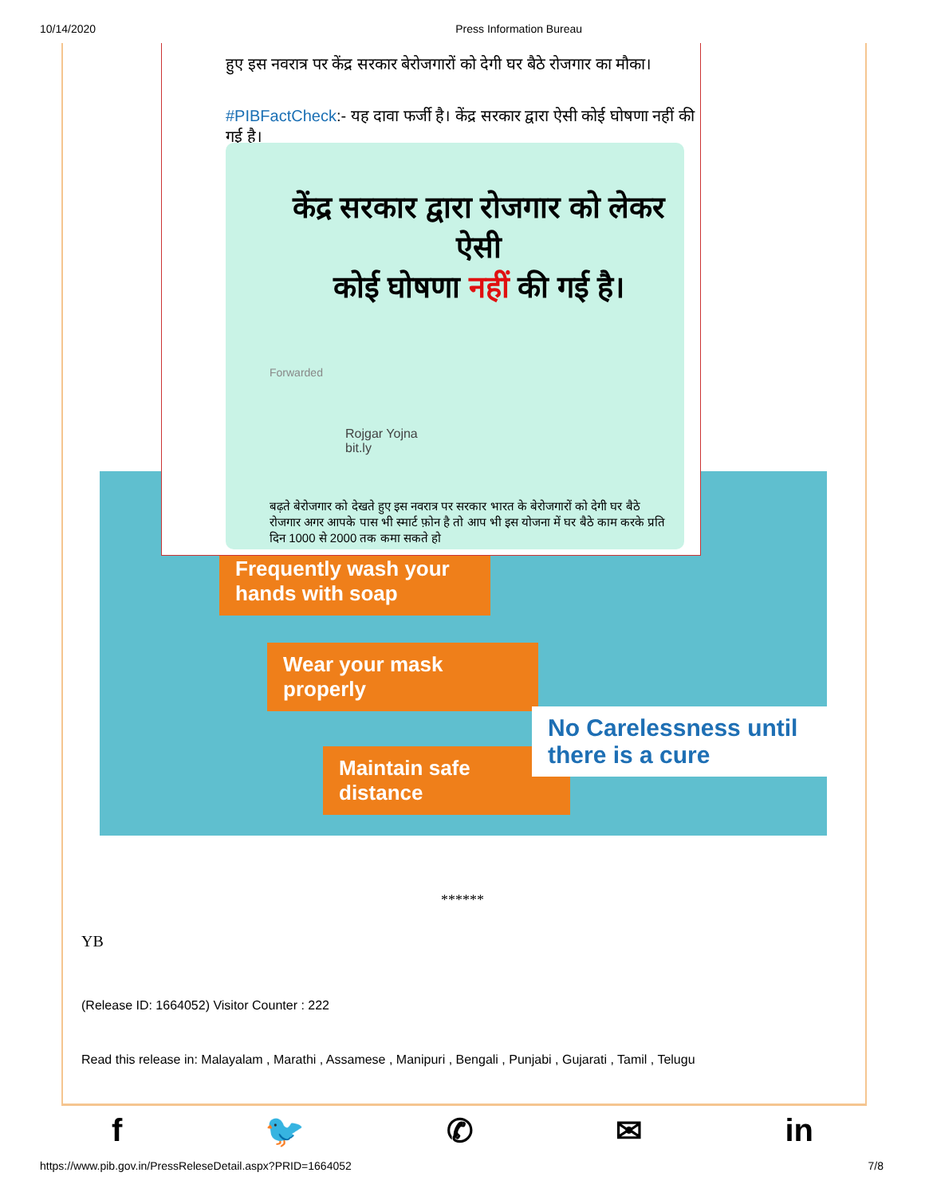10/14/2020 Press Information Bureau
Frequently wash your hands with soap
Wear your mask properly
Maintain safe distance
No Carelessness until there is a cure
हुए इस नवरात्र पर केंद्र सरकार बेरोजगारों को देगी घर बैठे रोजगार का मौका।
#PIBFactCheck:- यह दावा फर्जी है। केंद्र सरकार द्वारा ऐसी कोई घोषणा नहीं की गई है।
केंद्र सरकार द्वारा रोजगार को लेकर ऐसी
कोई घोषणा नहीं की गई है।
Forwarded
Rojgar Yojna
bit.ly
बढ़ते बेरोजगार को देखते हुए इस नवरात्र पर सरकार भारत के बेरोजगारों को देगी घर बैठे रोजगार अगर आपके पास भी स्मार्ट फ़ोन है तो आप भी इस योजना में घर बैठे काम करके प्रति दिन 1000 से 2000 तक कमा सकते हो
******
YB
(Release ID: 1664052) Visitor Counter : 222
Read this release in: Malayalam , Marathi , Assamese , Manipuri , Bengali , Punjabi , Gujarati , Tamil , Telugu
f 🐦 ✆ ✉ in
https://www.pib.gov.in/PressReleseDetail.aspx?PRID=1664052 7/8